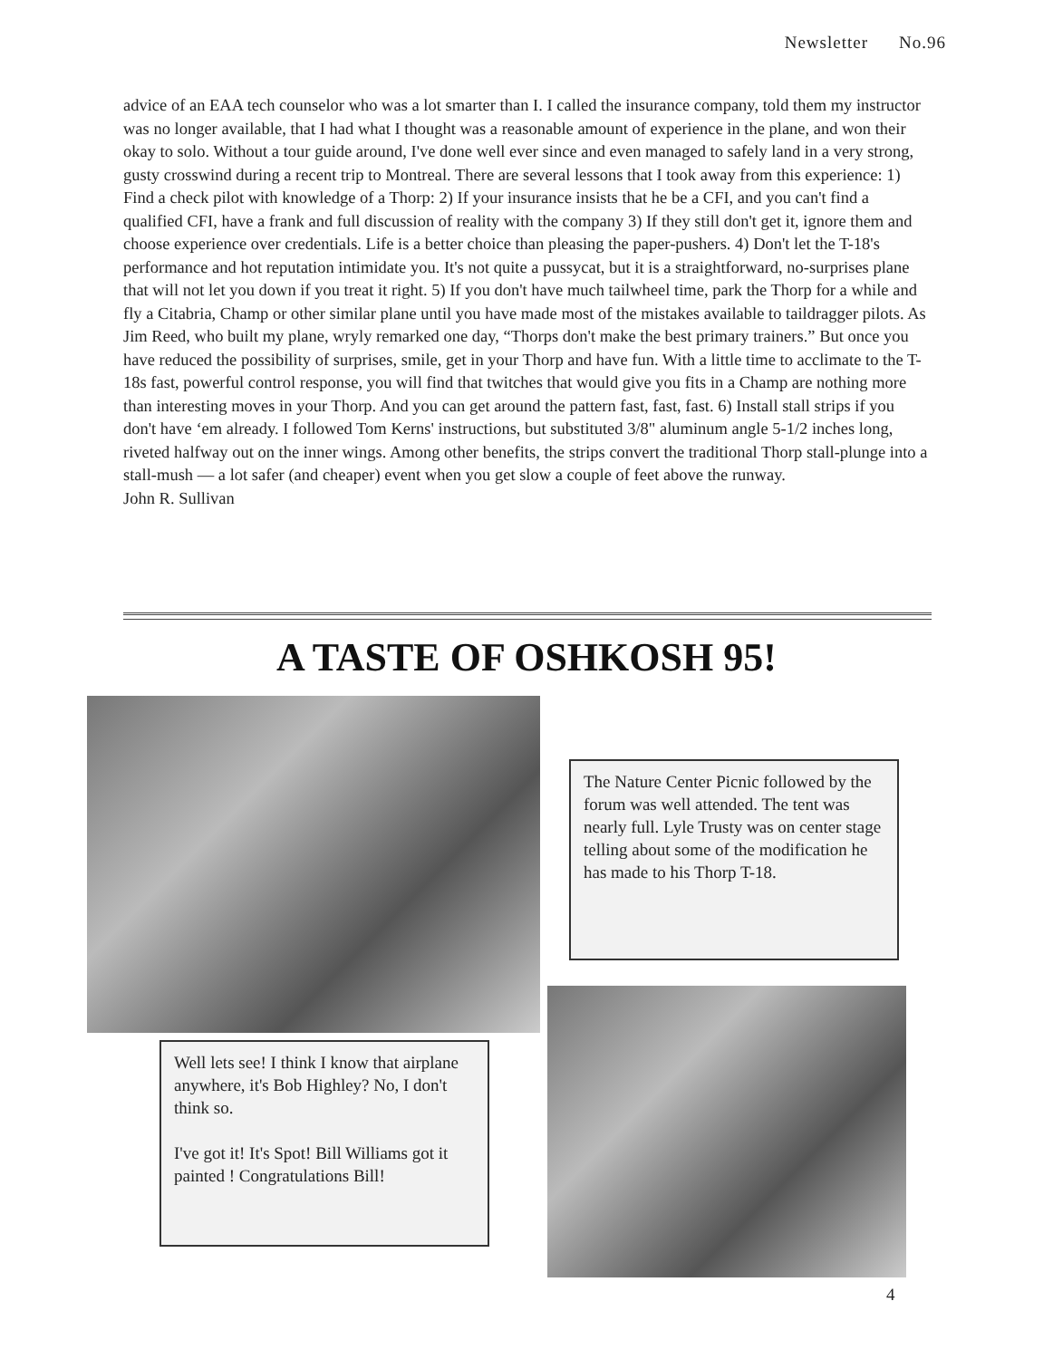Newsletter No.96
advice of an EAA tech counselor who was a lot smarter than I. I called the insurance company, told them my instructor was no longer available, that I had what I thought was a reasonable amount of experience in the plane, and won their okay to solo. Without a tour guide around, I've done well ever since and even managed to safely land in a very strong, gusty crosswind during a recent trip to Montreal. There are several lessons that I took away from this experience: 1) Find a check pilot with knowledge of a Thorp: 2) If your insurance insists that he be a CFI, and you can't find a qualified CFI, have a frank and full discussion of reality with the company 3) If they still don't get it, ignore them and choose experience over credentials. Life is a better choice than pleasing the paper-pushers. 4) Don't let the T-18's performance and hot reputation intimidate you. It's not quite a pussycat, but it is a straightforward, no-surprises plane that will not let you down if you treat it right. 5) If you don't have much tailwheel time, park the Thorp for a while and fly a Citabria, Champ or other similar plane until you have made most of the mistakes available to taildragger pilots. As Jim Reed, who built my plane, wryly remarked one day, “Thorps don't make the best primary trainers.” But once you have reduced the possibility of surprises, smile, get in your Thorp and have fun. With a little time to acclimate to the T-18s fast, powerful control response, you will find that twitches that would give you fits in a Champ are nothing more than interesting moves in your Thorp. And you can get around the pattern fast, fast, fast. 6) Install stall strips if you don't have ‘em already. I followed Tom Kerns' instructions, but substituted 3/8" aluminum angle 5-1/2 inches long, riveted halfway out on the inner wings. Among other benefits, the strips convert the traditional Thorp stall-plunge into a stall-mush — a lot safer (and cheaper) event when you get slow a couple of feet above the runway.
John R. Sullivan
A TASTE OF OSHKOSH 95!
The Nature Center Picnic followed by the forum was well attended. The tent was nearly full. Lyle Trusty was on center stage telling about some of the modification he has made to his Thorp T-18.
Well lets see! I think I know that airplane anywhere, it's Bob Highley? No, I don't think so.
I've got it! It's Spot! Bill Williams got it painted ! Congratulations Bill!
4